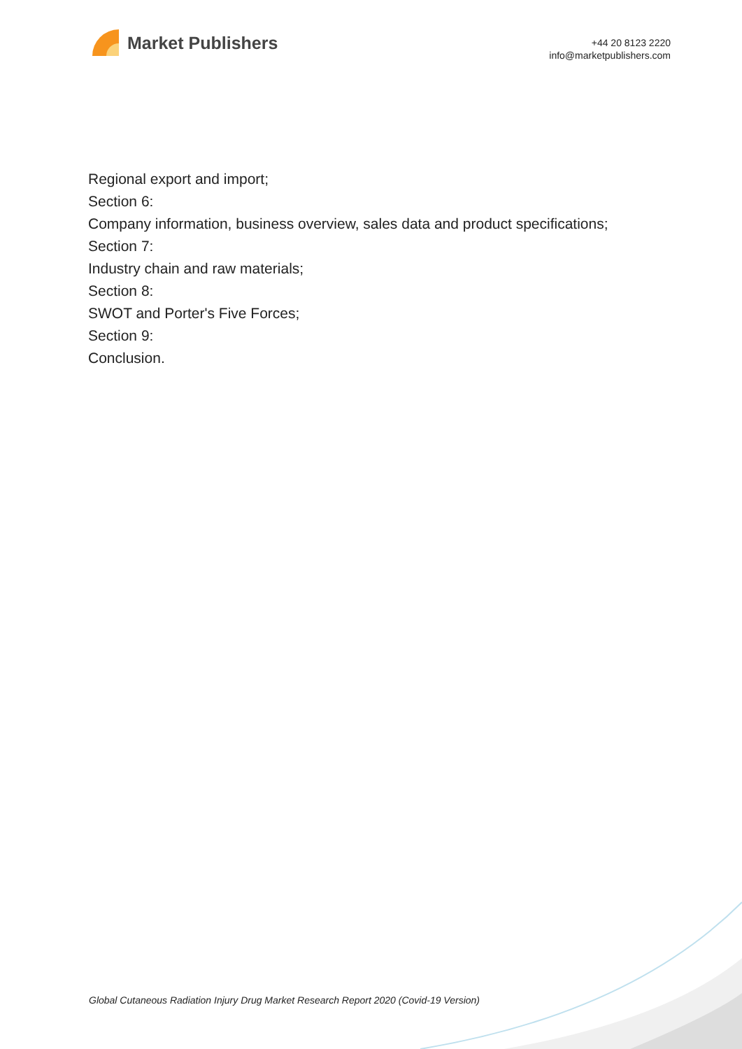Market Publishers
+44 20 8123 2220
info@marketpublishers.com
Regional export and import;
Section 6:
Company information, business overview, sales data and product specifications;
Section 7:
Industry chain and raw materials;
Section 8:
SWOT and Porter's Five Forces;
Section 9:
Conclusion.
Global Cutaneous Radiation Injury Drug Market Research Report 2020 (Covid-19 Version)